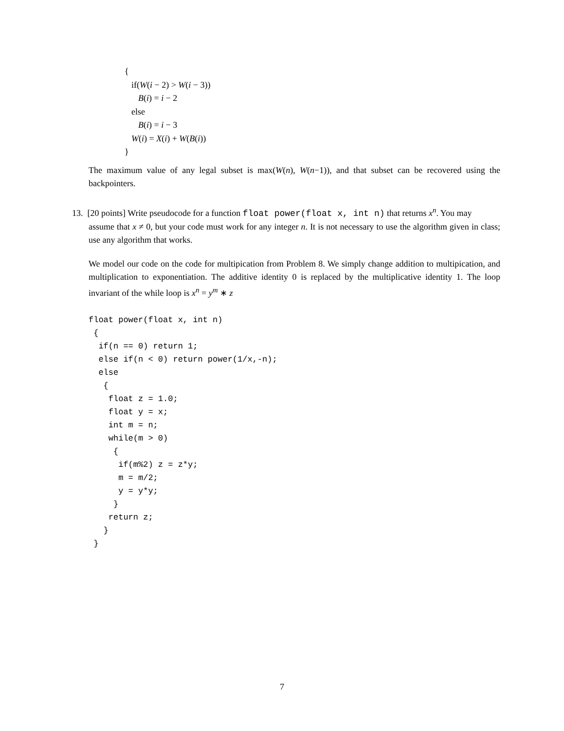{
if(W(i − 2) > W(i − 3))
B(i) = i − 2
else
B(i) = i − 3
W(i) = X(i) + W(B(i))
}
The maximum value of any legal subset is max(W(n), W(n−1)), and that subset can be recovered using the backpointers.
13. [20 points] Write pseudocode for a function float power(float x, int n) that returns x<sup>n</sup>. You may
assume that x ≠ 0, but your code must work for any integer n. It is not necessary to use the algorithm given in class; use any algorithm that works.
We model our code on the code for multipication from Problem 8. We simply change addition to multipication, and multiplication to exponentiation. The additive identity 0 is replaced by the multiplicative identity 1. The loop invariant of the while loop is x<sup>n</sup> = y<sup>m</sup> ∗ z
float power(float x, int n) { if(n == 0) return 1; else if(n < 0) return power(1/x,-n); else { float z = 1.0; float y = x; int m = n; while(m > 0) { if(m%2) z = z*y; m = m/2; y = y*y; } return z; } }
7